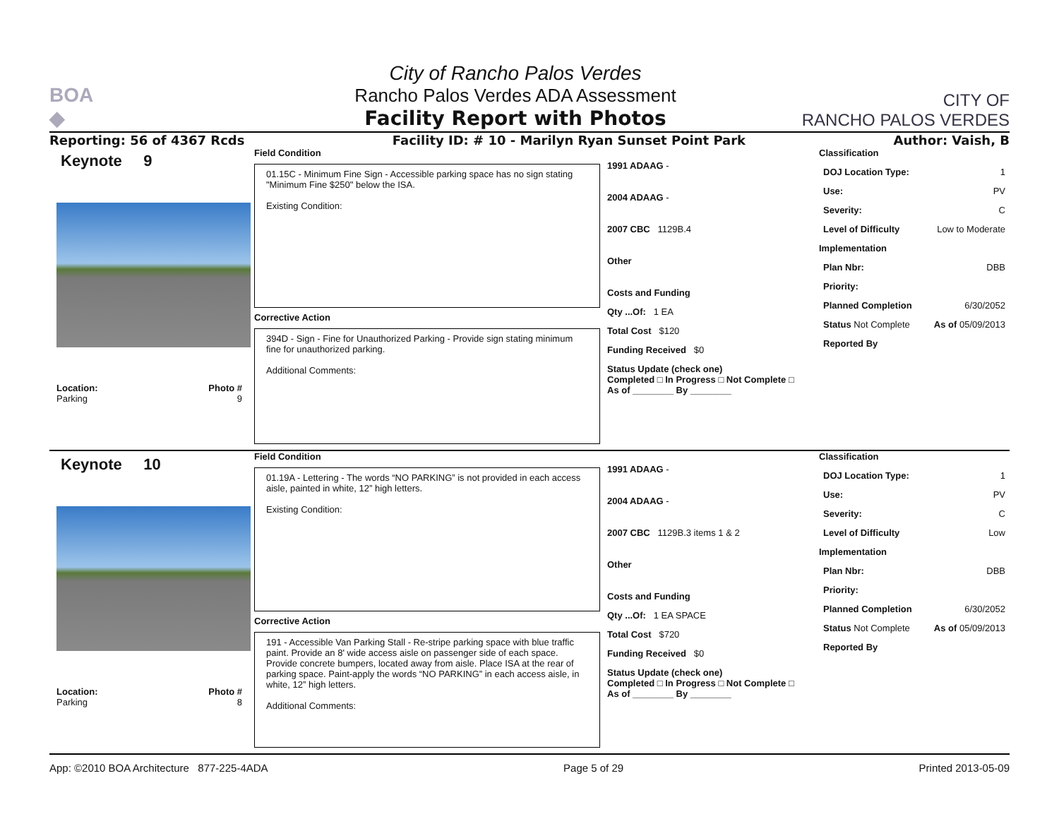BOA
◆
City of Rancho Palos Verdes
Rancho Palos Verdes ADA Assessment
Facility Report with Photos
CITY OF
RANCHO PALOS VERDES
Reporting: 56 of 4367 Rcds Facility ID: # 10 - Marilyn Ryan Sunset Point Park Author: Vaish, B
Keynote 9
Location:
Parking Photo #
9
Field Condition
01.15C - Minimum Fine Sign - Accessible parking space has no sign stating "Minimum Fine $250" below the ISA.
Existing Condition:
Corrective Action
394D - Sign - Fine for Unauthorized Parking - Provide sign stating minimum fine for unauthorized parking.
Additional Comments:
1991 ADAAG -
2004 ADAAG -
2007 CBC 1129B.4
Other
Costs and Funding
Qty ...Of: 1 EA
Total Cost $120
Funding Received $0
Status Update (check one)
Completed □ In Progress □ Not Complete □ As of ________ By ________
Classification
DOJ Location Type: 1
Use: PV
Severity: C
Level of Difficulty Low to Moderate
Implementation
Plan Nbr: DBB
Priority:
Planned Completion 6/30/2052
Status Not Complete As of 05/09/2013
Reported By
Keynote 10
Location:
Parking Photo #
8
Field Condition
01.19A - Lettering - The words “NO PARKING” is not provided in each access aisle, painted in white, 12” high letters.
Existing Condition:
Corrective Action
191 - Accessible Van Parking Stall - Re-stripe parking space with blue traffic paint. Provide an 8' wide access aisle on passenger side of each space. Provide concrete bumpers, located away from aisle. Place ISA at the rear of parking space. Paint-apply the words “NO PARKING” in each access aisle, in white, 12” high letters.
Additional Comments:
1991 ADAAG -
2004 ADAAG -
2007 CBC 1129B.3 items 1 & 2
Other
Costs and Funding
Qty ...Of: 1 EA SPACE
Total Cost $720
Funding Received $0
Status Update (check one)
Completed □ In Progress □ Not Complete □ As of ________ By ________
Classification
DOJ Location Type: 1
Use: PV
Severity: C
Level of Difficulty Low
Implementation
Plan Nbr: DBB
Priority:
Planned Completion 6/30/2052
Status Not Complete As of 05/09/2013
Reported By
App: ©2010 BOA Architecture 877-225-4ADA Page 5 of 29 Printed 2013-05-09